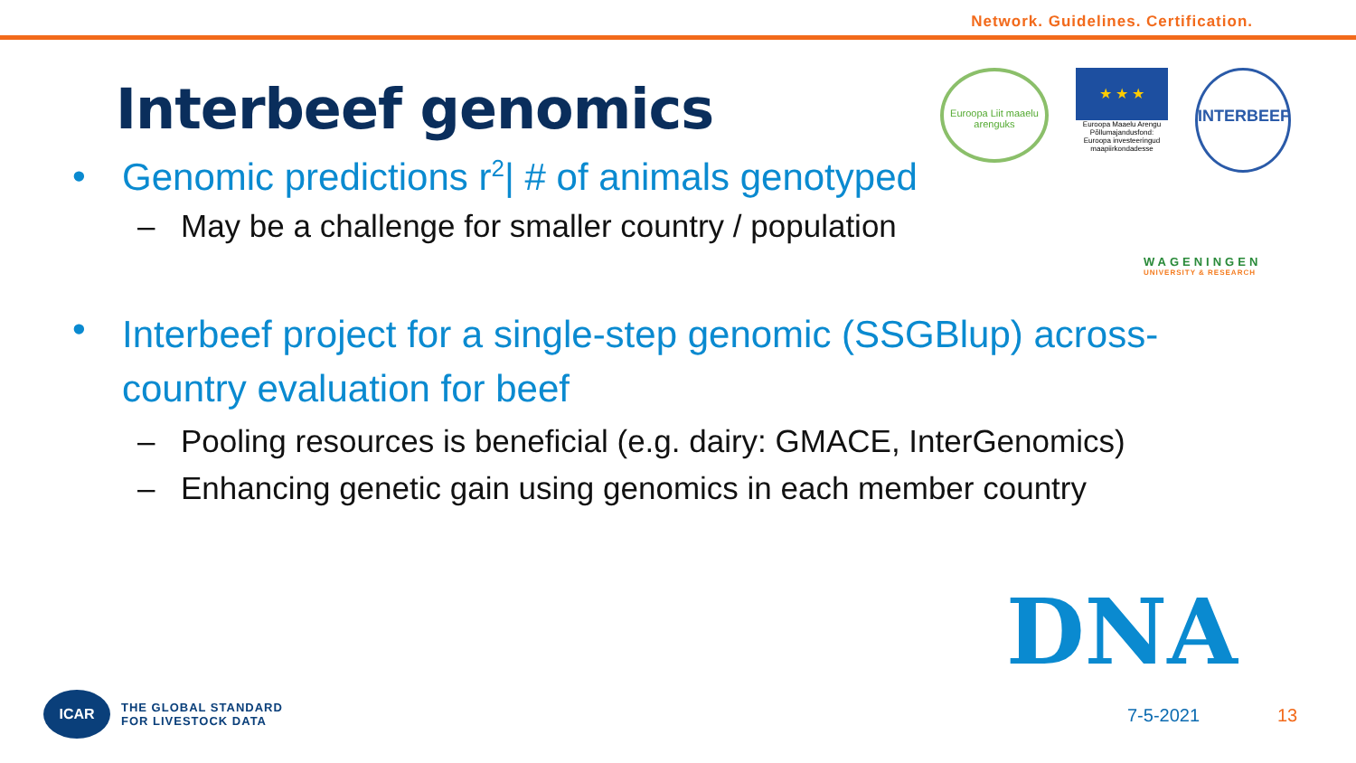Network. Guidelines. Certification.
Interbeef genomics
• Genomic predictions r<sup>2</sup>| # of animals genotyped
– May be a challenge for smaller country / population
• Interbeef project for a single-step genomic (SSGBlup) across-country evaluation for beef
– Pooling resources is beneficial (e.g. dairy: GMACE, InterGenomics)
– Enhancing genetic gain using genomics in each member country
Euroopa Liit maaelu arenguks
★ ★ ★
Euroopa Maaelu Arengu Põllumajandusfond: Euroopa investeeringud maapiirkondadesse
INTERBEEF
WAGENINGEN
UNIVERSITY & RESEARCH
DNA
ICAR
THE GLOBAL STANDARD
FOR LIVESTOCK DATA
7-5-2021 13